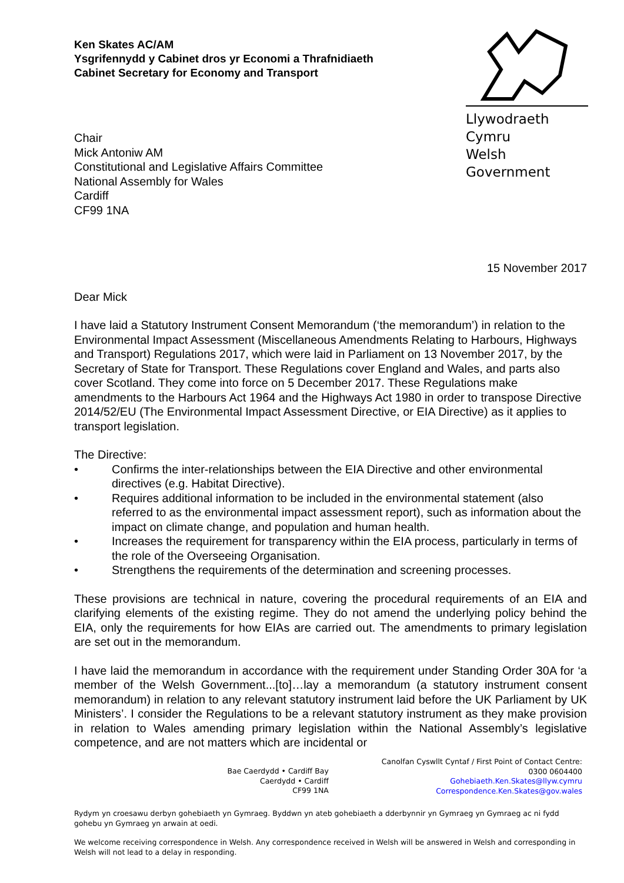Ken Skates AC/AM
Ysgrifennydd y Cabinet dros yr Economi a Thrafnidiaeth
Cabinet Secretary for Economy and Transport
Llywodraeth Cymru
Welsh Government
Chair
Mick Antoniw AM
Constitutional and Legislative Affairs Committee
National Assembly for Wales
Cardiff
CF99 1NA
15 November 2017
Dear Mick
I have laid a Statutory Instrument Consent Memorandum (‘the memorandum’) in relation to the Environmental Impact Assessment (Miscellaneous Amendments Relating to Harbours, Highways and Transport) Regulations 2017, which were laid in Parliament on 13 November 2017, by the Secretary of State for Transport. These Regulations cover England and Wales, and parts also cover Scotland. They come into force on 5 December 2017. These Regulations make amendments to the Harbours Act 1964 and the Highways Act 1980 in order to transpose Directive 2014/52/EU (The Environmental Impact Assessment Directive, or EIA Directive) as it applies to transport legislation.
The Directive:
• Confirms the inter-relationships between the EIA Directive and other environmental directives (e.g. Habitat Directive).
• Requires additional information to be included in the environmental statement (also referred to as the environmental impact assessment report), such as information about the impact on climate change, and population and human health.
• Increases the requirement for transparency within the EIA process, particularly in terms of the role of the Overseeing Organisation.
• Strengthens the requirements of the determination and screening processes.
These provisions are technical in nature, covering the procedural requirements of an EIA and clarifying elements of the existing regime. They do not amend the underlying policy behind the EIA, only the requirements for how EIAs are carried out. The amendments to primary legislation are set out in the memorandum.
I have laid the memorandum in accordance with the requirement under Standing Order 30A for ‘a member of the Welsh Government...[to]…lay a memorandum (a statutory instrument consent memorandum) in relation to any relevant statutory instrument laid before the UK Parliament by UK Ministers’. I consider the Regulations to be a relevant statutory instrument as they make provision in relation to Wales amending primary legislation within the National Assembly’s legislative competence, and are not matters which are incidental or
Bae Caerdydd • Cardiff Bay
Caerdydd • Cardiff
CF99 1NA
Canolfan Cyswllt Cyntaf / First Point of Contact Centre:
0300 0604400
Gohebiaeth.Ken.Skates@llyw.cymru
Correspondence.Ken.Skates@gov.wales
Rydym yn croesawu derbyn gohebiaeth yn Gymraeg. Byddwn yn ateb gohebiaeth a dderbynnir yn Gymraeg yn Gymraeg ac ni fydd gohebu yn Gymraeg yn arwain at oedi.
We welcome receiving correspondence in Welsh. Any correspondence received in Welsh will be answered in Welsh and corresponding in Welsh will not lead to a delay in responding.